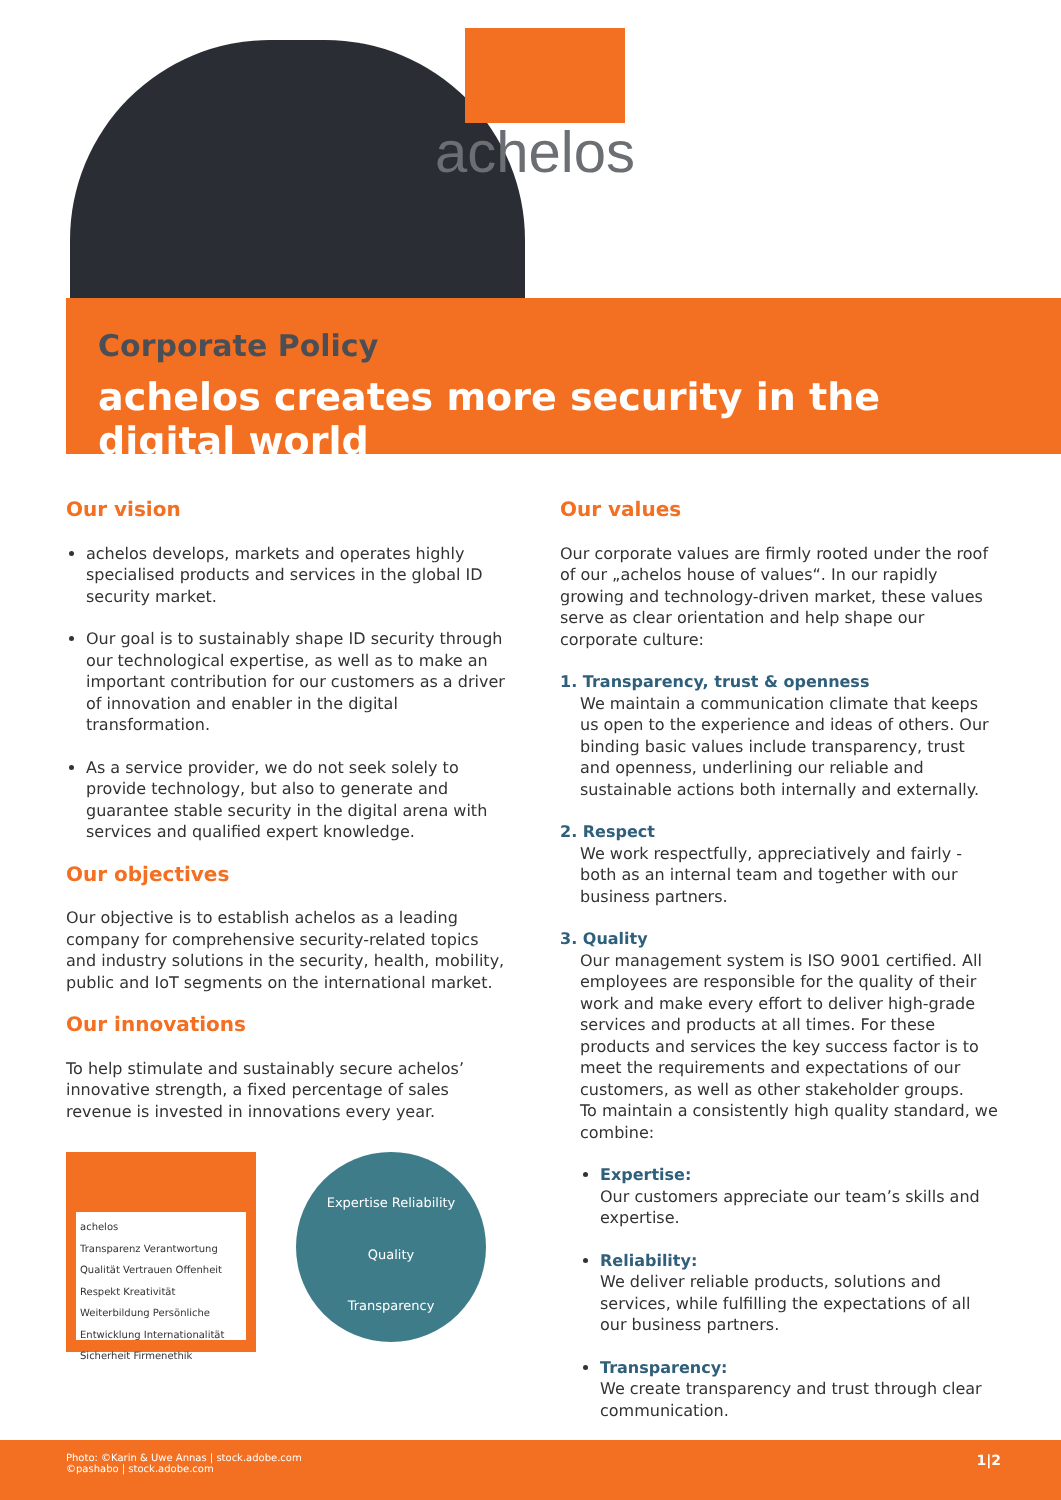achelos
Corporate Policy
achelos creates more security in the digital world
Our vision
achelos develops, markets and operates highly specialised products and services in the global ID security market.
Our goal is to sustainably shape ID security through our technological expertise, as well as to make an important contribution for our customers as a driver of innovation and enabler in the digital transformation.
As a service provider, we do not seek solely to provide technology, but also to generate and guarantee stable security in the digital arena with services and qualified expert knowledge.
Our objectives
Our objective is to establish achelos as a leading company for comprehensive security-related topics and industry solutions in the security, health, mobility, public and IoT segments on the international market.
Our innovations
To help stimulate and sustainably secure achelos’ innovative strength, a fixed percentage of sales revenue is invested in innovations every year.
achelos
Transparenz Verantwortung Qualität Vertrauen Offenheit Respekt Kreativität Weiterbildung Persönliche Entwicklung Internationalität Sicherheit Firmenethik
Expertise Reliability
Quality
Transparency
Our values
Our corporate values are firmly rooted under the roof of our „achelos house of values“. In our rapidly growing and technology-driven market, these values serve as clear orientation and help shape our corporate culture:
1. Transparency, trust & openness
We maintain a communication climate that keeps us open to the experience and ideas of others. Our binding basic values include transparency, trust and openness, underlining our reliable and sustainable actions both internally and externally.
2. Respect
We work respectfully, appreciatively and fairly - both as an internal team and together with our business partners.
3. Quality
Our management system is ISO 9001 certified. All employees are responsible for the quality of their work and make every effort to deliver high-grade services and products at all times. For these products and services the key success factor is to meet the requirements and expectations of our customers, as well as other stakeholder groups.
To maintain a consistently high quality standard, we combine:
Expertise:
Our customers appreciate our team’s skills and expertise.
Reliability:
We deliver reliable products, solutions and services, while fulfilling the expectations of all our business partners.
Transparency:
We create transparency and trust through clear communication.
Photo: ©Karin & Uwe Annas | stock.adobe.com
©pashabo | stock.adobe.com
1|2